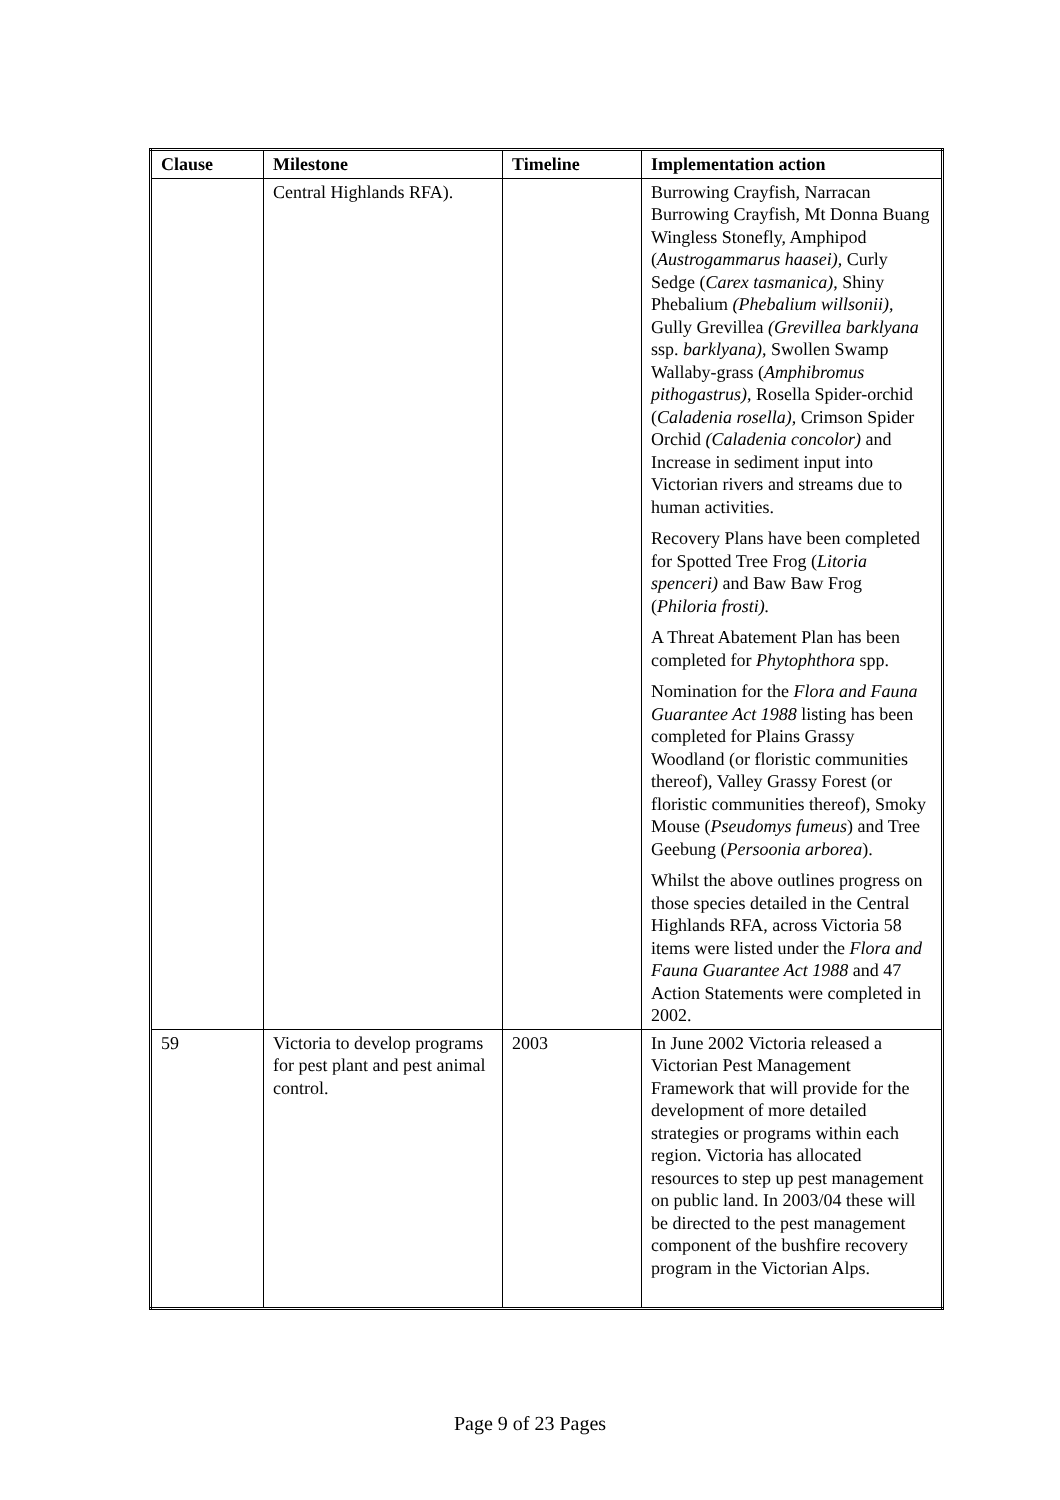| Clause | Milestone | Timeline | Implementation action |
| --- | --- | --- | --- |
| | Central Highlands RFA). | | Burrowing Crayfish, Narracan Burrowing Crayfish, Mt Donna Buang Wingless Stonefly, Amphipod ( Austrogammarus haasei) , Curly Sedge ( Carex tasmanica) , Shiny Phebalium (Phebalium willsonii) , Gully Grevillea (Grevillea barklyana ssp. barklyana) , Swollen Swamp Wallaby-grass ( Amphibromus pithogastrus) , Rosella Spider-orchid ( Caladenia rosella) , Crimson Spider Orchid (Caladenia concolor) and Increase in sediment input into Victorian rivers and streams due to human activities. Recovery Plans have been completed for Spotted Tree Frog ( Litoria spenceri) and Baw Baw Frog ( Philoria frosti). A Threat Abatement Plan has been completed for Phytophthora spp. Nomination for the Flora and Fauna Guarantee Act 1988 listing has been completed for Plains Grassy Woodland (or floristic communities thereof), Valley Grassy Forest (or floristic communities thereof), Smoky Mouse ( Pseudomys fumeus ) and Tree Geebung ( Persoonia arborea ). Whilst the above outlines progress on those species detailed in the Central Highlands RFA, across Victoria 58 items were listed under the Flora and Fauna Guarantee Act 1988 and 47 Action Statements were completed in 2002. |
| 59 | Victoria to develop programs for pest plant and pest animal control. | 2003 | In June 2002 Victoria released a Victorian Pest Management Framework that will provide for the development of more detailed strategies or programs within each region. Victoria has allocated resources to step up pest management on public land. In 2003/04 these will be directed to the pest management component of the bushfire recovery program in the Victorian Alps. |
Page 9 of 23 Pages